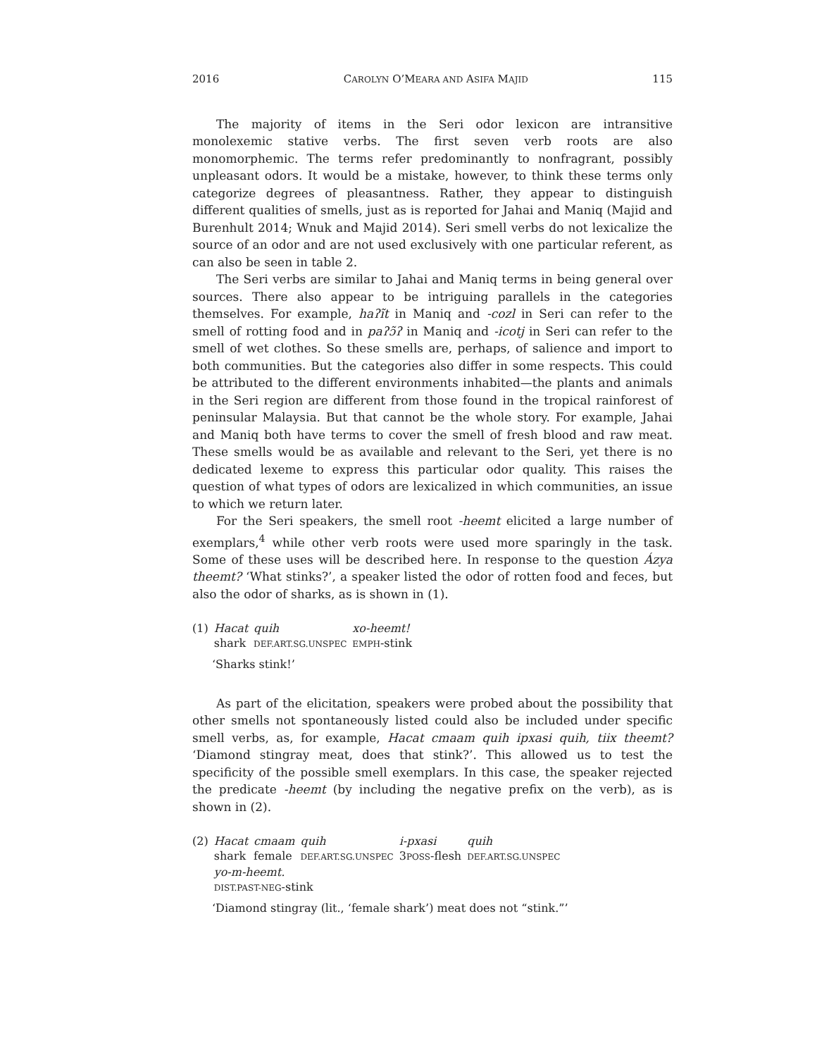2016 CAROLYN O’MEARA AND ASIFA MAJID 115
The majority of items in the Seri odor lexicon are intransitive monolexemic stative verbs. The first seven verb roots are also monomorphemic. The terms refer predominantly to nonfragrant, possibly unpleasant odors. It would be a mistake, however, to think these terms only categorize degrees of pleasantness. Rather, they appear to distinguish different qualities of smells, just as is reported for Jahai and Maniq (Majid and Burenhult 2014; Wnuk and Majid 2014). Seri smell verbs do not lexicalize the source of an odor and are not used exclusively with one particular referent, as can also be seen in table 2.
The Seri verbs are similar to Jahai and Maniq terms in being general over sources. There also appear to be intriguing parallels in the categories themselves. For example, haʔĩt in Maniq and -cozl in Seri can refer to the smell of rotting food and in paʔɔ̃ʔ in Maniq and -icotj in Seri can refer to the smell of wet clothes. So these smells are, perhaps, of salience and import to both communities. But the categories also differ in some respects. This could be attributed to the different environments inhabited—the plants and animals in the Seri region are different from those found in the tropical rainforest of peninsular Malaysia. But that cannot be the whole story. For example, Jahai and Maniq both have terms to cover the smell of fresh blood and raw meat. These smells would be as available and relevant to the Seri, yet there is no dedicated lexeme to express this particular odor quality. This raises the question of what types of odors are lexicalized in which communities, an issue to which we return later.
For the Seri speakers, the smell root -heemt elicited a large number of exemplars,<sup>4</sup> while other verb roots were used more sparingly in the task. Some of these uses will be described here. In response to the question Ázya theemt? ‘What stinks?’, a speaker listed the odor of rotten food and feces, but also the odor of sharks, as is shown in (1).
| (1) | Hacat | quih | xo-heemt! |
| | shark | DEF.ART.SG.UNSPEC | EMPH -stink |
‘Sharks stink!’
As part of the elicitation, speakers were probed about the possibility that other smells not spontaneously listed could also be included under specific smell verbs, as, for example, Hacat cmaam quih ipxasi quih, tiix theemt? ‘Diamond stingray meat, does that stink?’. This allowed us to test the specificity of the possible smell exemplars. In this case, the speaker rejected the predicate -heemt (by including the negative prefix on the verb), as is shown in (2).
| (2) | Hacat | cmaam | quih | i-pxasi | quih |
| | shark | female | DEF.ART.SG.UNSPEC | 3 POSS -flesh | DEF.ART.SG.UNSPEC |
| | yo-m-heemt. | | | | |
| | DIST.PAST-NEG -stink | | | | |
‘Diamond stingray (lit., ‘female shark’) meat does not “stink.”’